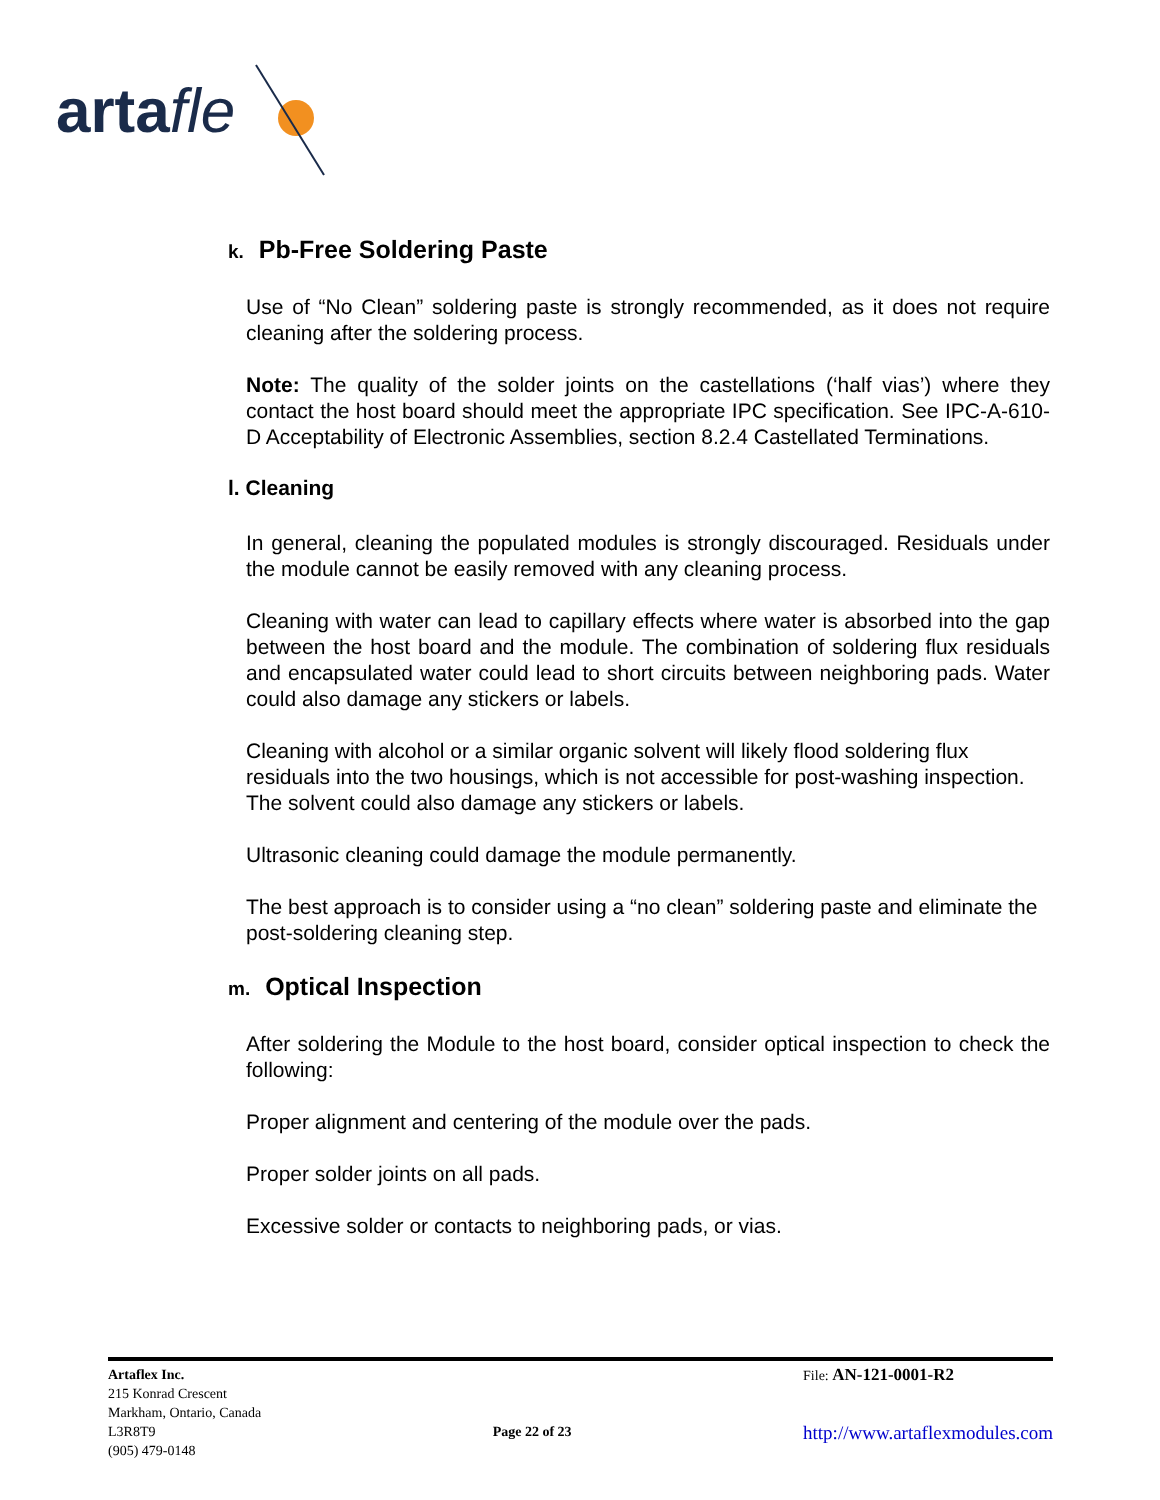artafle
k. Pb-Free Soldering Paste
Use of “No Clean” soldering paste is strongly recommended, as it does not require cleaning after the soldering process.
Note: The quality of the solder joints on the castellations (‘half vias’) where they contact the host board should meet the appropriate IPC specification. See IPC-A-610-D Acceptability of Electronic Assemblies, section 8.2.4 Castellated Terminations.
l. Cleaning
In general, cleaning the populated modules is strongly discouraged. Residuals under the module cannot be easily removed with any cleaning process.
Cleaning with water can lead to capillary effects where water is absorbed into the gap between the host board and the module. The combination of soldering flux residuals and encapsulated water could lead to short circuits between neighboring pads. Water could also damage any stickers or labels.
Cleaning with alcohol or a similar organic solvent will likely flood soldering flux residuals into the two housings, which is not accessible for post-washing inspection. The solvent could also damage any stickers or labels.
Ultrasonic cleaning could damage the module permanently.
The best approach is to consider using a “no clean” soldering paste and eliminate the post-soldering cleaning step.
m. Optical Inspection
After soldering the Module to the host board, consider optical inspection to check the following:
Proper alignment and centering of the module over the pads.
Proper solder joints on all pads.
Excessive solder or contacts to neighboring pads, or vias.
Artaflex Inc.
215 Konrad Crescent
Markham, Ontario, Canada
L3R8T9
(905) 479-0148
Page 22 of 23
File: AN-121-0001-R2
http://www.artaflexmodules.com